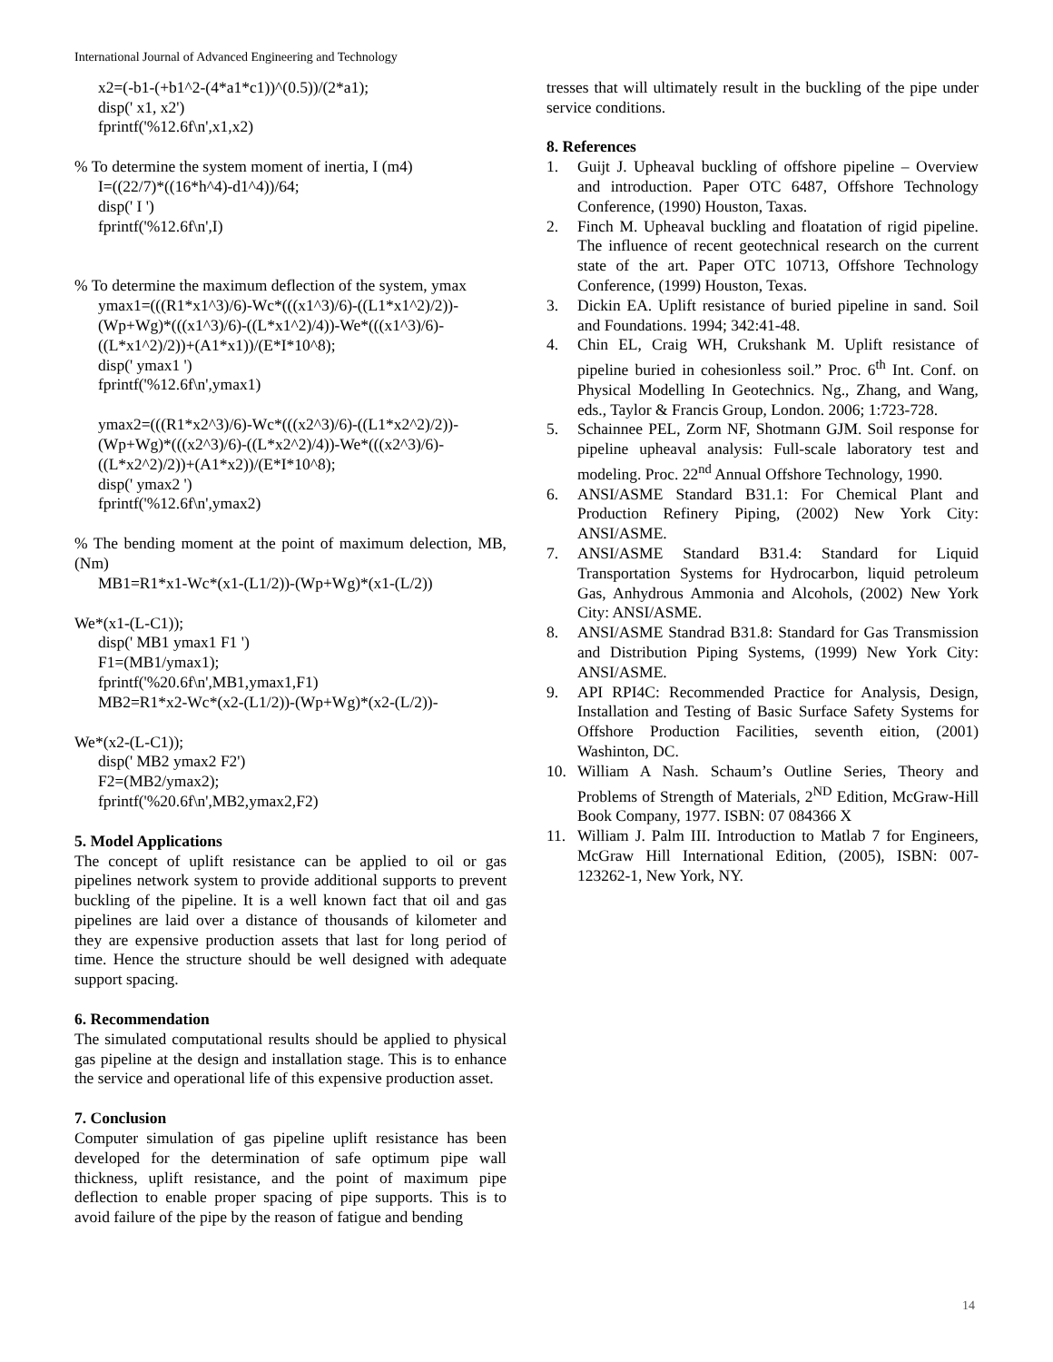International Journal of Advanced Engineering and Technology
x2=(-b1-(+b1^2-(4*a1*c1))^(0.5))/(2*a1);
disp(' x1, x2')
fprintf('%12.6f\n',x1,x2)
% To determine the system moment of inertia, I (m4)
I=((22/7)*((16*h^4)-d1^4))/64;
disp(' I ')
fprintf('%12.6f\n',I)
% To determine the maximum deflection of the system, ymax
ymax1=(((R1*x1^3)/6)-Wc*(((x1^3)/6)-((L1*x1^2)/2))-(Wp+Wg)*(((x1^3)/6)-((L*x1^2)/4))-We*(((x1^3)/6)-((L*x1^2)/2))+(A1*x1))/(E*I*10^8);
disp(' ymax1 ')
fprintf('%12.6f\n',ymax1)
ymax2=(((R1*x2^3)/6)-Wc*(((x2^3)/6)-((L1*x2^2)/2))-(Wp+Wg)*(((x2^3)/6)-((L*x2^2)/4))-We*(((x2^3)/6)-((L*x2^2)/2))+(A1*x2))/(E*I*10^8);
disp(' ymax2 ')
fprintf('%12.6f\n',ymax2)
% The bending moment at the point of maximum delection, MB, (Nm)
MB1=R1*x1-Wc*(x1-(L1/2))-(Wp+Wg)*(x1-(L/2))
We*(x1-(L-C1));
disp(' MB1 ymax1 F1 ')
F1=(MB1/ymax1);
fprintf('%20.6f\n',MB1,ymax1,F1)
MB2=R1*x2-Wc*(x2-(L1/2))-(Wp+Wg)*(x2-(L/2))-
We*(x2-(L-C1));
disp(' MB2 ymax2 F2')
F2=(MB2/ymax2);
fprintf('%20.6f\n',MB2,ymax2,F2)
5. Model Applications
The concept of uplift resistance can be applied to oil or gas pipelines network system to provide additional supports to prevent buckling of the pipeline. It is a well known fact that oil and gas pipelines are laid over a distance of thousands of kilometer and they are expensive production assets that last for long period of time. Hence the structure should be well designed with adequate support spacing.
6. Recommendation
The simulated computational results should be applied to physical gas pipeline at the design and installation stage. This is to enhance the service and operational life of this expensive production asset.
7. Conclusion
Computer simulation of gas pipeline uplift resistance has been developed for the determination of safe optimum pipe wall thickness, uplift resistance, and the point of maximum pipe deflection to enable proper spacing of pipe supports. This is to avoid failure of the pipe by the reason of fatigue and bending
tresses that will ultimately result in the buckling of the pipe under service conditions.
8. References
1. Guijt J. Upheaval buckling of offshore pipeline – Overview and introduction. Paper OTC 6487, Offshore Technology Conference, (1990) Houston, Taxas.
2. Finch M. Upheaval buckling and floatation of rigid pipeline. The influence of recent geotechnical research on the current state of the art. Paper OTC 10713, Offshore Technology Conference, (1999) Houston, Texas.
3. Dickin EA. Uplift resistance of buried pipeline in sand. Soil and Foundations. 1994; 342:41-48.
4. Chin EL, Craig WH, Crukshank M. Uplift resistance of pipeline buried in cohesionless soil.” Proc. 6<sup>th</sup> Int. Conf. on Physical Modelling In Geotechnics. Ng., Zhang, and Wang, eds., Taylor & Francis Group, London. 2006; 1:723-728.
5. Schainnee PEL, Zorm NF, Shotmann GJM. Soil response for pipeline upheaval analysis: Full-scale laboratory test and modeling. Proc. 22<sup>nd</sup> Annual Offshore Technology, 1990.
6. ANSI/ASME Standard B31.1: For Chemical Plant and Production Refinery Piping, (2002) New York City: ANSI/ASME.
7. ANSI/ASME Standard B31.4: Standard for Liquid Transportation Systems for Hydrocarbon, liquid petroleum Gas, Anhydrous Ammonia and Alcohols, (2002) New York City: ANSI/ASME.
8. ANSI/ASME Standrad B31.8: Standard for Gas Transmission and Distribution Piping Systems, (1999) New York City: ANSI/ASME.
9. API RPI4C: Recommended Practice for Analysis, Design, Installation and Testing of Basic Surface Safety Systems for Offshore Production Facilities, seventh eition, (2001) Washinton, DC.
10. William A Nash. Schaum’s Outline Series, Theory and Problems of Strength of Materials, 2<sup>ND</sup> Edition, McGraw-Hill Book Company, 1977. ISBN: 07 084366 X
11. William J. Palm III. Introduction to Matlab 7 for Engineers, McGraw Hill International Edition, (2005), ISBN: 007-123262-1, New York, NY.
14